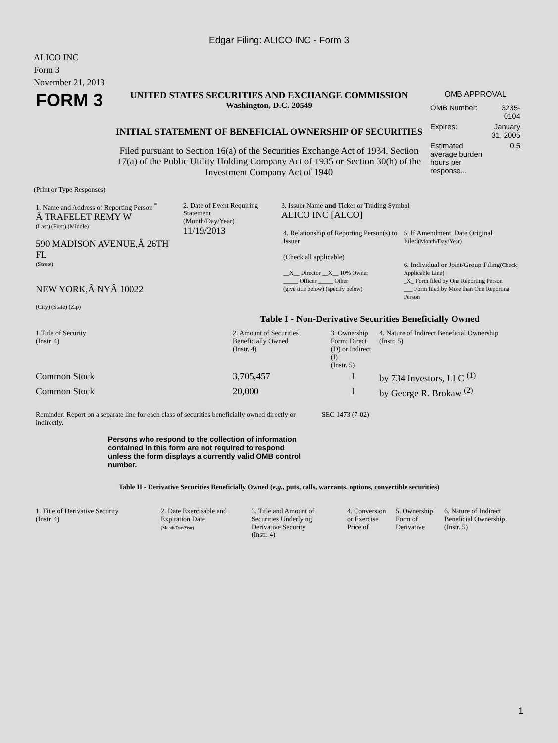Edgar Filing: ALICO INC - Form 3
ALICO INC
Form 3
November 21, 2013
| FORM 3 | UNITED STATES SECURITIES AND EXCHANGE COMMISSION Washington, D.C. 20549 INITIAL STATEMENT OF BENEFICIAL OWNERSHIP OF SECURITIES Filed pursuant to Section 16(a) of the Securities Exchange Act of 1934, Section 17(a) of the Public Utility Holding Company Act of 1935 or Section 30(h) of the Investment Company Act of 1940 | OMB APPROVAL / OMB Number: / 3235-0104 / / Expires: / January 31, 2005 / / Estimated average burden hours per response... / 0.5 / |
(Print or Type Responses)
| 1. Name and Address of Reporting Person <sup>*</sup> Â TRAFELET REMY W (Last) (First) (Middle) 590 MADISON AVENUE,Â 26TH FL (Street) NEW YORK,Â NYÂ 10022 (City) (State) (Zip) | 2. Date of Event Requiring Statement (Month/Day/Year) 11/19/2013 | 3. Issuer Name and Ticker or Trading Symbol ALICO INC [ALCO] / 4. Relationship of Reporting Person(s) to Issuer (Check all applicable) __X__ Director __X__ 10% Owner _____ Officer _____ Other (give title below) (specify below) / 5. If Amendment, Date Original Filed (Month/Day/Year) 6. Individual or Joint/Group Filing (Check Applicable Line) _X_ Form filed by One Reporting Person ___ Form filed by More than One Reporting Person / |
Table I - Non-Derivative Securities Beneficially Owned
| 1.Title of Security (Instr. 4) | 2. Amount of Securities Beneficially Owned (Instr. 4) | 3. Ownership Form: Direct (D) or Indirect (I) (Instr. 5) | 4. Nature of Indirect Beneficial Ownership (Instr. 5) |
| --- | --- | --- | --- |
| Common Stock | 3,705,457 | I | by 734 Investors, LLC <sup>(1)</sup> |
| Common Stock | 20,000 | I | by George R. Brokaw <sup>(2)</sup> |
| Reminder: Report on a separate line for each class of securities beneficially owned directly or indirectly. | SEC 1473 (7-02) |
Persons who respond to the collection of information contained in this form are not required to respond unless the form displays a currently valid OMB control number.
Table II - Derivative Securities Beneficially Owned (e.g., puts, calls, warrants, options, convertible securities)
| 1. Title of Derivative Security (Instr. 4) | 2. Date Exercisable and Expiration Date (Month/Day/Year) | 3. Title and Amount of Securities Underlying Derivative Security (Instr. 4) | 4. Conversion or Exercise Price of | 5. Ownership Form of Derivative | 6. Nature of Indirect Beneficial Ownership (Instr. 5) |
| --- | --- | --- | --- | --- | --- |
1